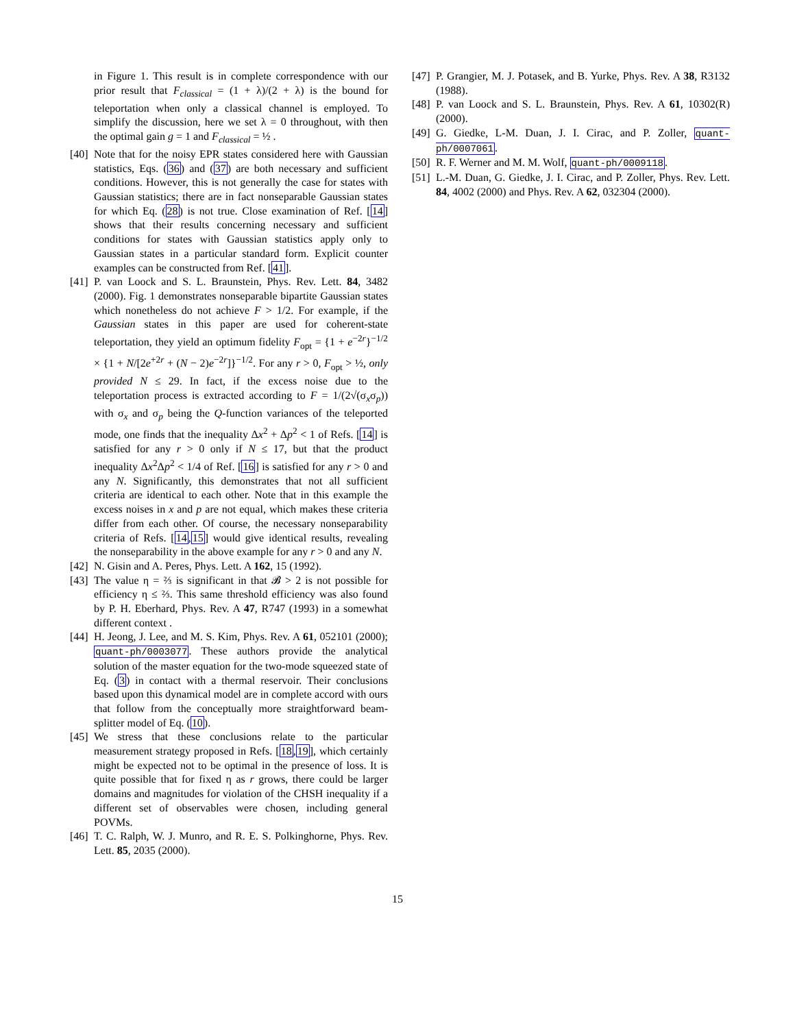in Figure 1. This result is in complete correspondence with our prior result that F<sub>classical</sub> = (1 + λ)/(2 + λ) is the bound for teleportation when only a classical channel is employed. To simplify the discussion, here we set λ = 0 throughout, with then the optimal gain g = 1 and F<sub>classical</sub> = ½ .
[40]
Note that for the noisy EPR states considered here with Gaussian statistics, Eqs. (36) and (37) are both necessary and sufficient conditions. However, this is not generally the case for states with Gaussian statistics; there are in fact nonseparable Gaussian states for which Eq. (28) is not true. Close examination of Ref. [14] shows that their results concerning necessary and sufficient conditions for states with Gaussian statistics apply only to Gaussian states in a particular standard form. Explicit counter examples can be constructed from Ref. [41].
[41]
P. van Loock and S. L. Braunstein, Phys. Rev. Lett. 84, 3482 (2000). Fig. 1 demonstrates nonseparable bipartite Gaussian states which nonetheless do not achieve F > 1/2. For example, if the Gaussian states in this paper are used for coherent-state teleportation, they yield an optimum fidelity F<sub>opt</sub> = {1 + e<sup>−2r</sup>}<sup>−1/2</sup> × {1 + N/[2e<sup>+2r</sup> + (N − 2)e<sup>−2r</sup>]}<sup>−1/2</sup>. For any r > 0, F<sub>opt</sub> > ½, only provided N ≤ 29. In fact, if the excess noise due to the teleportation process is extracted according to F = 1/(2√(σ<sub>x</sub>σ<sub>p</sub>)) with σ<sub>x</sub> and σ<sub>p</sub> being the Q-function variances of the teleported mode, one finds that the inequality Δx<sup>2</sup> + Δp<sup>2</sup> < 1 of Refs. [14] is satisfied for any r > 0 only if N ≤ 17, but that the product inequality Δx<sup>2</sup>Δp<sup>2</sup> < 1/4 of Ref. [16] is satisfied for any r > 0 and any N. Significantly, this demonstrates that not all sufficient criteria are identical to each other. Note that in this example the excess noises in x and p are not equal, which makes these criteria differ from each other. Of course, the necessary nonseparability criteria of Refs. [14,15] would give identical results, revealing the nonseparability in the above example for any r > 0 and any N.
[42]
N. Gisin and A. Peres, Phys. Lett. A 162, 15 (1992).
[43]
The value η = ⅔ is significant in that 𝓑 > 2 is not possible for efficiency η ≤ ⅔. This same threshold efficiency was also found by P. H. Eberhard, Phys. Rev. A 47, R747 (1993) in a somewhat different context .
[44]
H. Jeong, J. Lee, and M. S. Kim, Phys. Rev. A 61, 052101 (2000); quant-ph/0003077. These authors provide the analytical solution of the master equation for the two-mode squeezed state of Eq. (3) in contact with a thermal reservoir. Their conclusions based upon this dynamical model are in complete accord with ours that follow from the conceptually more straightforward beam-splitter model of Eq. (10).
[45]
We stress that these conclusions relate to the particular measurement strategy proposed in Refs. [18,19], which certainly might be expected not to be optimal in the presence of loss. It is quite possible that for fixed η as r grows, there could be larger domains and magnitudes for violation of the CHSH inequality if a different set of observables were chosen, including general POVMs.
[46]
T. C. Ralph, W. J. Munro, and R. E. S. Polkinghorne, Phys. Rev. Lett. 85, 2035 (2000).
[47]
P. Grangier, M. J. Potasek, and B. Yurke, Phys. Rev. A 38, R3132 (1988).
[48]
P. van Loock and S. L. Braunstein, Phys. Rev. A 61, 10302(R) (2000).
[49]
G. Giedke, L-M. Duan, J. I. Cirac, and P. Zoller, quant-ph/0007061.
[50]
R. F. Werner and M. M. Wolf, quant-ph/0009118.
[51]
L.-M. Duan, G. Giedke, J. I. Cirac, and P. Zoller, Phys. Rev. Lett. 84, 4002 (2000) and Phys. Rev. A 62, 032304 (2000).
15